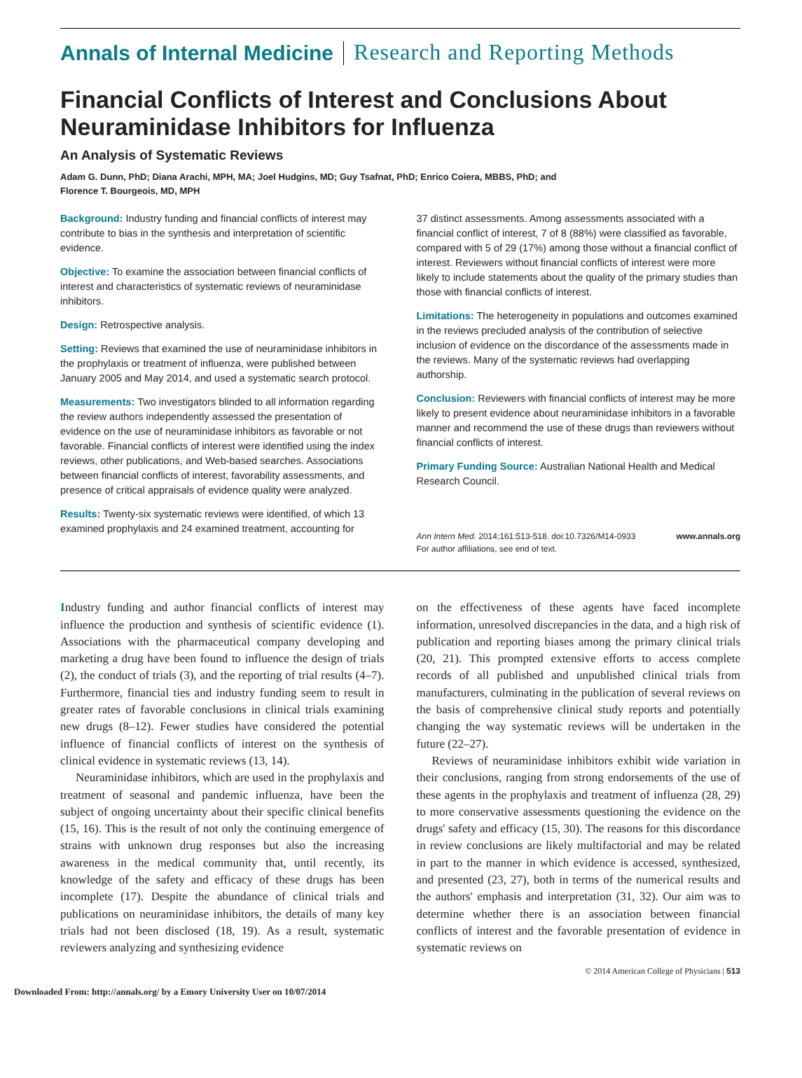Annals of Internal Medicine Research and Reporting Methods
Financial Conflicts of Interest and Conclusions About Neuraminidase Inhibitors for Influenza
An Analysis of Systematic Reviews
Adam G. Dunn, PhD; Diana Arachi, MPH, MA; Joel Hudgins, MD; Guy Tsafnat, PhD; Enrico Coiera, MBBS, PhD; and
Florence T. Bourgeois, MD, MPH
Background: Industry funding and financial conflicts of interest may contribute to bias in the synthesis and interpretation of scientific evidence.
Objective: To examine the association between financial conflicts of interest and characteristics of systematic reviews of neuraminidase inhibitors.
Design: Retrospective analysis.
Setting: Reviews that examined the use of neuraminidase inhibitors in the prophylaxis or treatment of influenza, were published between January 2005 and May 2014, and used a systematic search protocol.
Measurements: Two investigators blinded to all information regarding the review authors independently assessed the presentation of evidence on the use of neuraminidase inhibitors as favorable or not favorable. Financial conflicts of interest were identified using the index reviews, other publications, and Web-based searches. Associations between financial conflicts of interest, favorability assessments, and presence of critical appraisals of evidence quality were analyzed.
Results: Twenty-six systematic reviews were identified, of which 13 examined prophylaxis and 24 examined treatment, accounting for
37 distinct assessments. Among assessments associated with a financial conflict of interest, 7 of 8 (88%) were classified as favorable, compared with 5 of 29 (17%) among those without a financial conflict of interest. Reviewers without financial conflicts of interest were more likely to include statements about the quality of the primary studies than those with financial conflicts of interest.
Limitations: The heterogeneity in populations and outcomes examined in the reviews precluded analysis of the contribution of selective inclusion of evidence on the discordance of the assessments made in the reviews. Many of the systematic reviews had overlapping authorship.
Conclusion: Reviewers with financial conflicts of interest may be more likely to present evidence about neuraminidase inhibitors in a favorable manner and recommend the use of these drugs than reviewers without financial conflicts of interest.
Primary Funding Source: Australian National Health and Medical Research Council.
Ann Intern Med. 2014;161:513-518. doi:10.7326/M14-0933
For author affiliations, see end of text. www.annals.org
Industry funding and author financial conflicts of interest may influence the production and synthesis of scientific evidence (1). Associations with the pharmaceutical company developing and marketing a drug have been found to influence the design of trials (2), the conduct of trials (3), and the reporting of trial results (4–7). Furthermore, financial ties and industry funding seem to result in greater rates of favorable conclusions in clinical trials examining new drugs (8–12). Fewer studies have considered the potential influence of financial conflicts of interest on the synthesis of clinical evidence in systematic reviews (13, 14).
Neuraminidase inhibitors, which are used in the prophylaxis and treatment of seasonal and pandemic influenza, have been the subject of ongoing uncertainty about their specific clinical benefits (15, 16). This is the result of not only the continuing emergence of strains with unknown drug responses but also the increasing awareness in the medical community that, until recently, its knowledge of the safety and efficacy of these drugs has been incomplete (17). Despite the abundance of clinical trials and publications on neuraminidase inhibitors, the details of many key trials had not been disclosed (18, 19). As a result, systematic reviewers analyzing and synthesizing evidence
on the effectiveness of these agents have faced incomplete information, unresolved discrepancies in the data, and a high risk of publication and reporting biases among the primary clinical trials (20, 21). This prompted extensive efforts to access complete records of all published and unpublished clinical trials from manufacturers, culminating in the publication of several reviews on the basis of comprehensive clinical study reports and potentially changing the way systematic reviews will be undertaken in the future (22–27).
Reviews of neuraminidase inhibitors exhibit wide variation in their conclusions, ranging from strong endorsements of the use of these agents in the prophylaxis and treatment of influenza (28, 29) to more conservative assessments questioning the evidence on the drugs' safety and efficacy (15, 30). The reasons for this discordance in review conclusions are likely multifactorial and may be related in part to the manner in which evidence is accessed, synthesized, and presented (23, 27), both in terms of the numerical results and the authors' emphasis and interpretation (31, 32). Our aim was to determine whether there is an association between financial conflicts of interest and the favorable presentation of evidence in systematic reviews on
© 2014 American College of Physicians | 513
Downloaded From: http://annals.org/ by a Emory University User on 10/07/2014